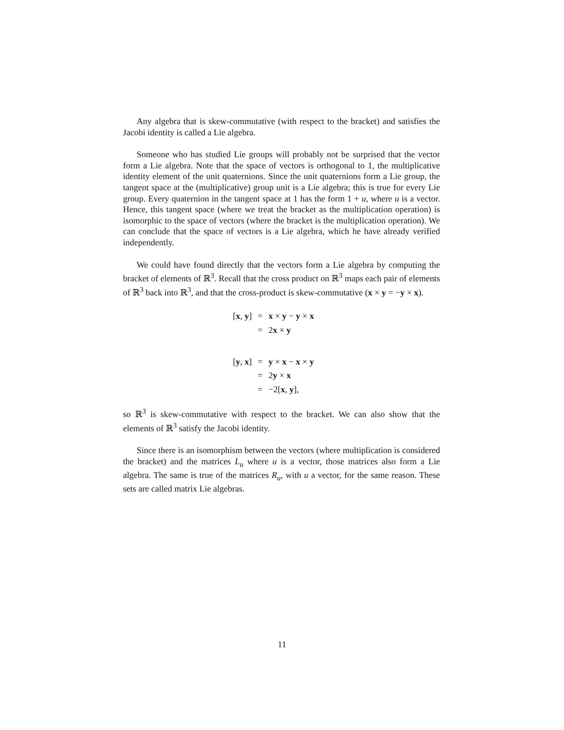Any algebra that is skew-commutative (with respect to the bracket) and satisfies the Jacobi identity is called a Lie algebra.
Someone who has studied Lie groups will probably not be surprised that the vector form a Lie algebra. Note that the space of vectors is orthogonal to 1, the multiplicative identity element of the unit quaternions. Since the unit quaternions form a Lie group, the tangent space at the (multiplicative) group unit is a Lie algebra; this is true for every Lie group. Every quaternion in the tangent space at 1 has the form 1 + u, where u is a vector. Hence, this tangent space (where we treat the bracket as the multiplication operation) is isomorphic to the space of vectors (where the bracket is the multiplication operation). We can conclude that the space of vectors is a Lie algebra, which he have already verified independently.
We could have found directly that the vectors form a Lie algebra by computing the bracket of elements of ℝ<sup>3</sup>. Recall that the cross product on ℝ<sup>3</sup> maps each pair of elements of ℝ<sup>3</sup> back into ℝ<sup>3</sup>, and that the cross-product is skew-commutative (x × y = −y × x).
| [ x , y ] | = | x × y − y × x |
| | = | 2 x × y |
| [ y , x ] | = | y × x − x × y |
| | = | 2 y × x |
| | = | −2[ x , y ], |
so ℝ<sup>3</sup> is skew-commutative with respect to the bracket. We can also show that the elements of ℝ<sup>3</sup> satisfy the Jacobi identity.
Since there is an isomorphism between the vectors (where multiplication is considered the bracket) and the matrices L<sub>u</sub> where u is a vector, those matrices also form a Lie algebra. The same is true of the matrices R<sub>u</sub>, with u a vector, for the same reason. These sets are called matrix Lie algebras.
11